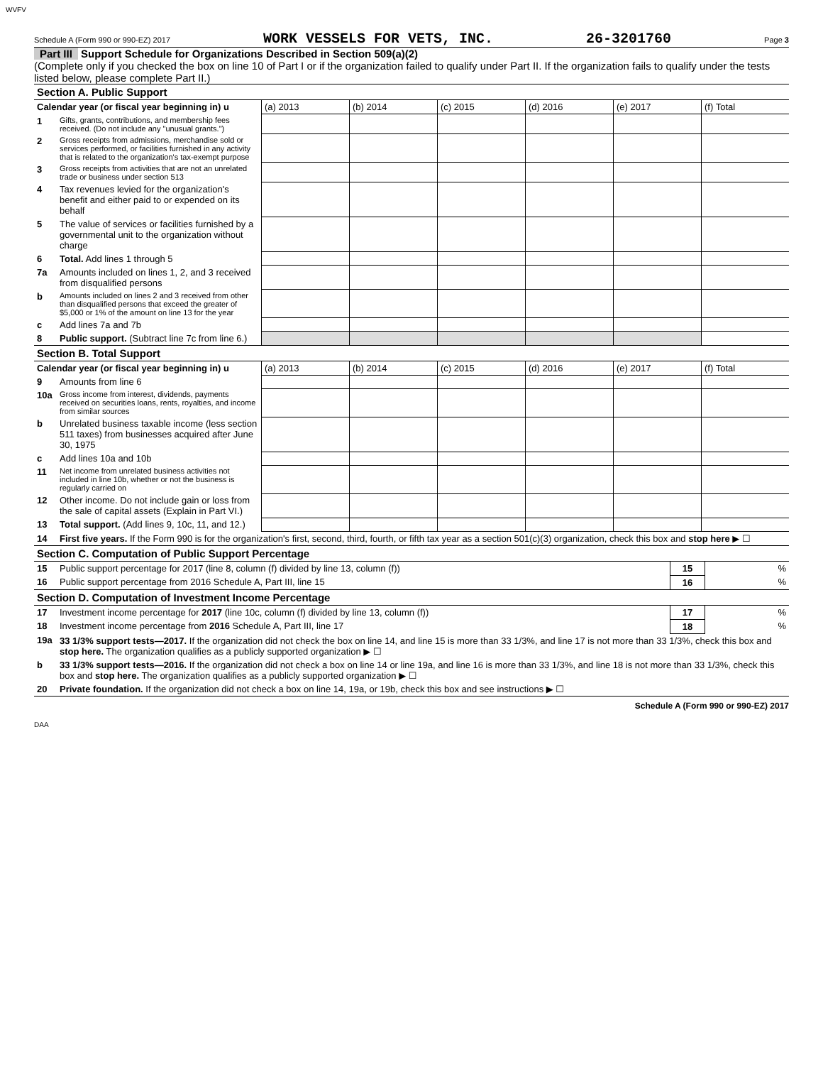WVFV
Schedule A (Form 990 or 990-EZ) 2017 WORK VESSELS FOR VETS, INC. 26-3201760 Page 3
Part III Support Schedule for Organizations Described in Section 509(a)(2)
(Complete only if you checked the box on line 10 of Part I or if the organization failed to qualify under Part II. If the organization fails to qualify under the tests listed below, please complete Part II.)
| Section A. Public Support | | | | | | | |
| Calendar year (or fiscal year beginning in) u | | (a) 2013 | (b) 2014 | (c) 2015 | (d) 2016 | (e) 2017 | (f) Total |
| 1 | Gifts, grants, contributions, and membership fees received. (Do not include any "unusual grants.") | | | | | | |
| 2 | Gross receipts from admissions, merchandise sold or services performed, or facilities furnished in any activity that is related to the organization's tax-exempt purpose | | | | | | |
| 3 | Gross receipts from activities that are not an unrelated trade or business under section 513 | | | | | | |
| 4 | Tax revenues levied for the organization's benefit and either paid to or expended on its behalf | | | | | | |
| 5 | The value of services or facilities furnished by a governmental unit to the organization without charge | | | | | | |
| 6 | Total. Add lines 1 through 5 | | | | | | |
| 7a | Amounts included on lines 1, 2, and 3 received from disqualified persons | | | | | | |
| b | Amounts included on lines 2 and 3 received from other than disqualified persons that exceed the greater of $5,000 or 1% of the amount on line 13 for the year | | | | | | |
| c | Add lines 7a and 7b | | | | | | |
| 8 | Public support. (Subtract line 7c from line 6.) | | | | | | |
| Section B. Total Support | | | | | | | |
| Calendar year (or fiscal year beginning in) u | | (a) 2013 | (b) 2014 | (c) 2015 | (d) 2016 | (e) 2017 | (f) Total |
| 9 | Amounts from line 6 | | | | | | |
| 10a | Gross income from interest, dividends, payments received on securities loans, rents, royalties, and income from similar sources | | | | | | |
| b | Unrelated business taxable income (less section 511 taxes) from businesses acquired after June 30, 1975 | | | | | | |
| c | Add lines 10a and 10b | | | | | | |
| 11 | Net income from unrelated business activities not included in line 10b, whether or not the business is regularly carried on | | | | | | |
| 12 | Other income. Do not include gain or loss from the sale of capital assets (Explain in Part VI.) | | | | | | |
| 13 | Total support. (Add lines 9, 10c, 11, and 12.) | | | | | | |
| 14 | First five years. If the Form 990 is for the organization's first, second, third, fourth, or fifth tax year as a section 501(c)(3) organization, check this box and stop here ▶ ☐ | | |
| Section C. Computation of Public Support Percentage | | | |
| 15 | Public support percentage for 2017 (line 8, column (f) divided by line 13, column (f)) | 15 | % |
| 16 | Public support percentage from 2016 Schedule A, Part III, line 15 | 16 | % |
| Section D. Computation of Investment Income Percentage | | | |
| 17 | Investment income percentage for 2017 (line 10c, column (f) divided by line 13, column (f)) | 17 | % |
| 18 | Investment income percentage from 2016 Schedule A, Part III, line 17 | 18 | % |
| 19a | 33 1/3% support tests—2017. If the organization did not check the box on line 14, and line 15 is more than 33 1/3%, and line 17 is not more than 33 1/3%, check this box and stop here. The organization qualifies as a publicly supported organization ▶ ☐ | | |
| b | 33 1/3% support tests—2016. If the organization did not check a box on line 14 or line 19a, and line 16 is more than 33 1/3%, and line 18 is not more than 33 1/3%, check this box and stop here. The organization qualifies as a publicly supported organization ▶ ☐ | | |
| 20 | Private foundation. If the organization did not check a box on line 14, 19a, or 19b, check this box and see instructions ▶ ☐ | | |
Schedule A (Form 990 or 990-EZ) 2017
DAA